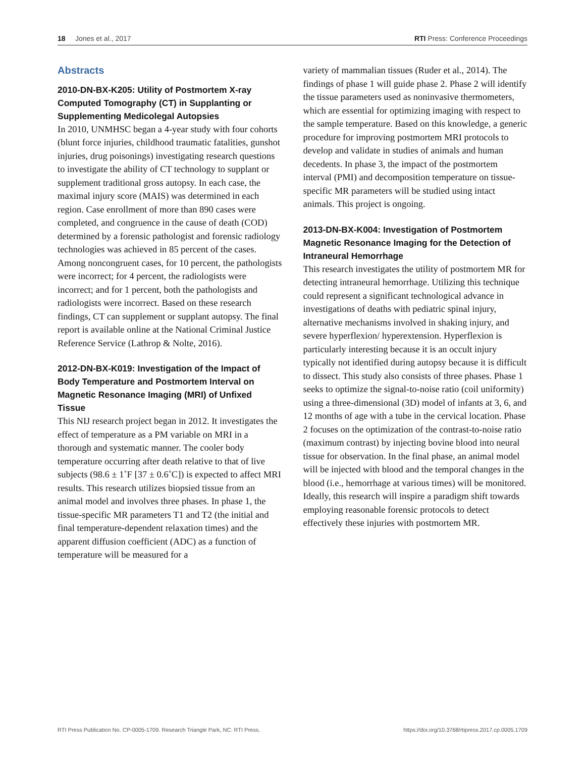18 Jones et al., 2017 RTI Press: Conference Proceedings
Abstracts
2010-DN-BX-K205: Utility of Postmortem X-ray Computed Tomography (CT) in Supplanting or Supplementing Medicolegal Autopsies
In 2010, UNMHSC began a 4-year study with four cohorts (blunt force injuries, childhood traumatic fatalities, gunshot injuries, drug poisonings) investigating research questions to investigate the ability of CT technology to supplant or supplement traditional gross autopsy. In each case, the maximal injury score (MAIS) was determined in each region. Case enrollment of more than 890 cases were completed, and congruence in the cause of death (COD) determined by a forensic pathologist and forensic radiology technologies was achieved in 85 percent of the cases. Among noncongruent cases, for 10 percent, the pathologists were incorrect; for 4 percent, the radiologists were incorrect; and for 1 percent, both the pathologists and radiologists were incorrect. Based on these research findings, CT can supplement or supplant autopsy. The final report is available online at the National Criminal Justice Reference Service (Lathrop & Nolte, 2016).
2012-DN-BX-K019: Investigation of the Impact of Body Temperature and Postmortem Interval on Magnetic Resonance Imaging (MRI) of Unfixed Tissue
This NIJ research project began in 2012. It investigates the effect of temperature as a PM variable on MRI in a thorough and systematic manner. The cooler body temperature occurring after death relative to that of live subjects (98.6 ± 1˚F [37 ± 0.6˚C]) is expected to affect MRI results. This research utilizes biopsied tissue from an animal model and involves three phases. In phase 1, the tissue-specific MR parameters T1 and T2 (the initial and final temperature-dependent relaxation times) and the apparent diffusion coefficient (ADC) as a function of temperature will be measured for a
variety of mammalian tissues (Ruder et al., 2014). The findings of phase 1 will guide phase 2. Phase 2 will identify the tissue parameters used as noninvasive thermometers, which are essential for optimizing imaging with respect to the sample temperature. Based on this knowledge, a generic procedure for improving postmortem MRI protocols to develop and validate in studies of animals and human decedents. In phase 3, the impact of the postmortem interval (PMI) and decomposition temperature on tissue-specific MR parameters will be studied using intact animals. This project is ongoing.
2013-DN-BX-K004: Investigation of Postmortem Magnetic Resonance Imaging for the Detection of Intraneural Hemorrhage
This research investigates the utility of postmortem MR for detecting intraneural hemorrhage. Utilizing this technique could represent a significant technological advance in investigations of deaths with pediatric spinal injury, alternative mechanisms involved in shaking injury, and severe hyperflexion/ hyperextension. Hyperflexion is particularly interesting because it is an occult injury typically not identified during autopsy because it is difficult to dissect. This study also consists of three phases. Phase 1 seeks to optimize the signal-to-noise ratio (coil uniformity) using a three-dimensional (3D) model of infants at 3, 6, and 12 months of age with a tube in the cervical location. Phase 2 focuses on the optimization of the contrast-to-noise ratio (maximum contrast) by injecting bovine blood into neural tissue for observation. In the final phase, an animal model will be injected with blood and the temporal changes in the blood (i.e., hemorrhage at various times) will be monitored. Ideally, this research will inspire a paradigm shift towards employing reasonable forensic protocols to detect effectively these injuries with postmortem MR.
RTI Press Publication No. CP-0005-1709. Research Triangle Park, NC: RTI Press. https://doi.org/10.3768/rtipress.2017.cp.0005.1709